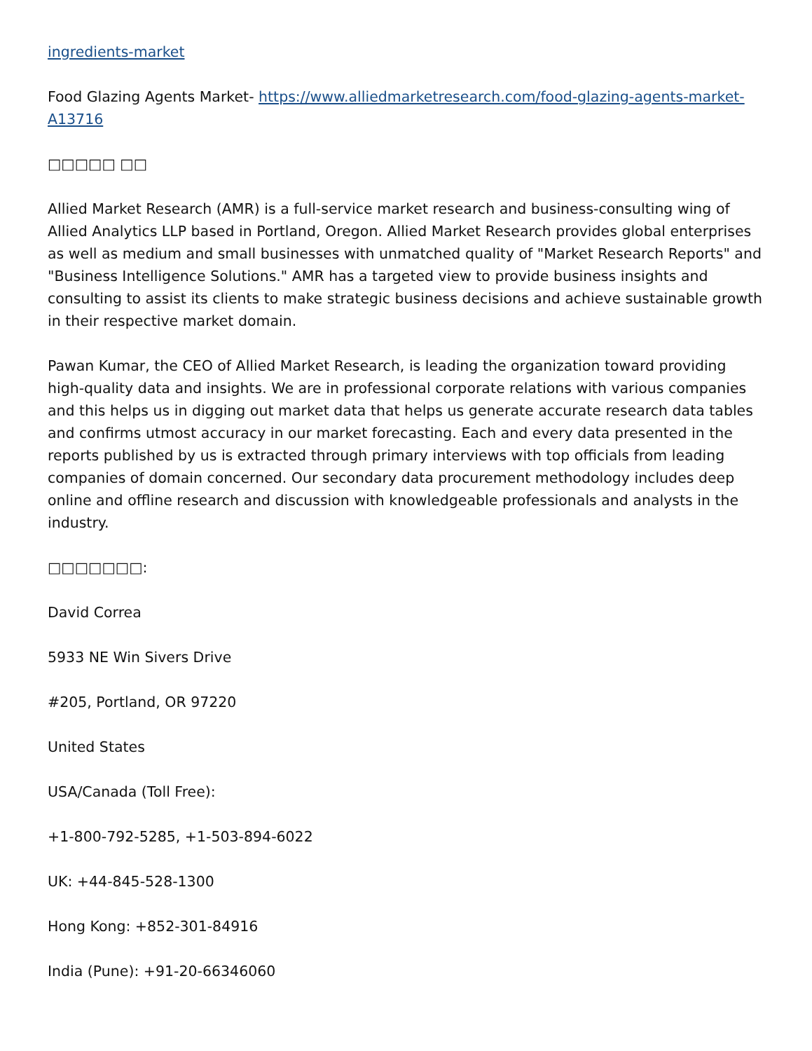ingredients-market
Food Glazing Agents Market- https://www.alliedmarketresearch.com/food-glazing-agents-market-A13716
□□□□□ □□
Allied Market Research (AMR) is a full-service market research and business-consulting wing of Allied Analytics LLP based in Portland, Oregon. Allied Market Research provides global enterprises as well as medium and small businesses with unmatched quality of "Market Research Reports" and "Business Intelligence Solutions." AMR has a targeted view to provide business insights and consulting to assist its clients to make strategic business decisions and achieve sustainable growth in their respective market domain.
Pawan Kumar, the CEO of Allied Market Research, is leading the organization toward providing high-quality data and insights. We are in professional corporate relations with various companies and this helps us in digging out market data that helps us generate accurate research data tables and confirms utmost accuracy in our market forecasting. Each and every data presented in the reports published by us is extracted through primary interviews with top officials from leading companies of domain concerned. Our secondary data procurement methodology includes deep online and offline research and discussion with knowledgeable professionals and analysts in the industry.
□□□□□□□:
David Correa
5933 NE Win Sivers Drive
#205, Portland, OR 97220
United States
USA/Canada (Toll Free):
+1-800-792-5285, +1-503-894-6022
UK: +44-845-528-1300
Hong Kong: +852-301-84916
India (Pune): +91-20-66346060